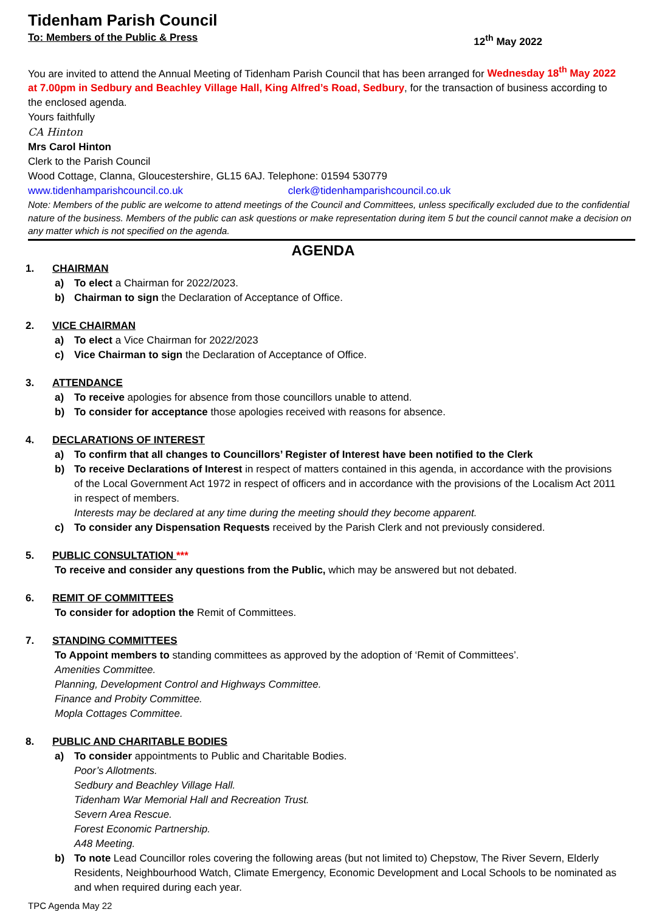Tidenham Parish Council
To: Members of the Public & Press 12<sup>th</sup> May 2022
You are invited to attend the Annual Meeting of Tidenham Parish Council that has been arranged for Wednesday 18<sup>th</sup> May 2022 at 7.00pm in Sedbury and Beachley Village Hall, King Alfred’s Road, Sedbury, for the transaction of business according to the enclosed agenda.
Yours faithfully
CA Hinton
Mrs Carol Hinton
Clerk to the Parish Council
Wood Cottage, Clanna, Gloucestershire, GL15 6AJ. Telephone: 01594 530779
www.tidenhamparishcouncil.co.uk clerk@tidenhamparishcouncil.co.uk
Note: Members of the public are welcome to attend meetings of the Council and Committees, unless specifically excluded due to the confidential nature of the business. Members of the public can ask questions or make representation during item 5 but the council cannot make a decision on any matter which is not specified on the agenda.
AGENDA
1. CHAIRMAN
a) To elect a Chairman for 2022/2023.
b) Chairman to sign the Declaration of Acceptance of Office.
2. VICE CHAIRMAN
a) To elect a Vice Chairman for 2022/2023
c) Vice Chairman to sign the Declaration of Acceptance of Office.
3. ATTENDANCE
a) To receive apologies for absence from those councillors unable to attend.
b) To consider for acceptance those apologies received with reasons for absence.
4. DECLARATIONS OF INTEREST
a) To confirm that all changes to Councillors’ Register of Interest have been notified to the Clerk
b) To receive Declarations of Interest in respect of matters contained in this agenda, in accordance with the provisions of the Local Government Act 1972 in respect of officers and in accordance with the provisions of the Localism Act 2011 in respect of members.
Interests may be declared at any time during the meeting should they become apparent.
c) To consider any Dispensation Requests received by the Parish Clerk and not previously considered.
5. PUBLIC CONSULTATION ***
To receive and consider any questions from the Public, which may be answered but not debated.
6. REMIT OF COMMITTEES
To consider for adoption the Remit of Committees.
7. STANDING COMMITTEES
To Appoint members to standing committees as approved by the adoption of ‘Remit of Committees’.
Amenities Committee.
Planning, Development Control and Highways Committee.
Finance and Probity Committee.
Mopla Cottages Committee.
8. PUBLIC AND CHARITABLE BODIES
a) To consider appointments to Public and Charitable Bodies.
Poor’s Allotments.
Sedbury and Beachley Village Hall.
Tidenham War Memorial Hall and Recreation Trust.
Severn Area Rescue.
Forest Economic Partnership.
A48 Meeting.
b) To note Lead Councillor roles covering the following areas (but not limited to) Chepstow, The River Severn, Elderly Residents, Neighbourhood Watch, Climate Emergency, Economic Development and Local Schools to be nominated as and when required during each year.
TPC Agenda May 22